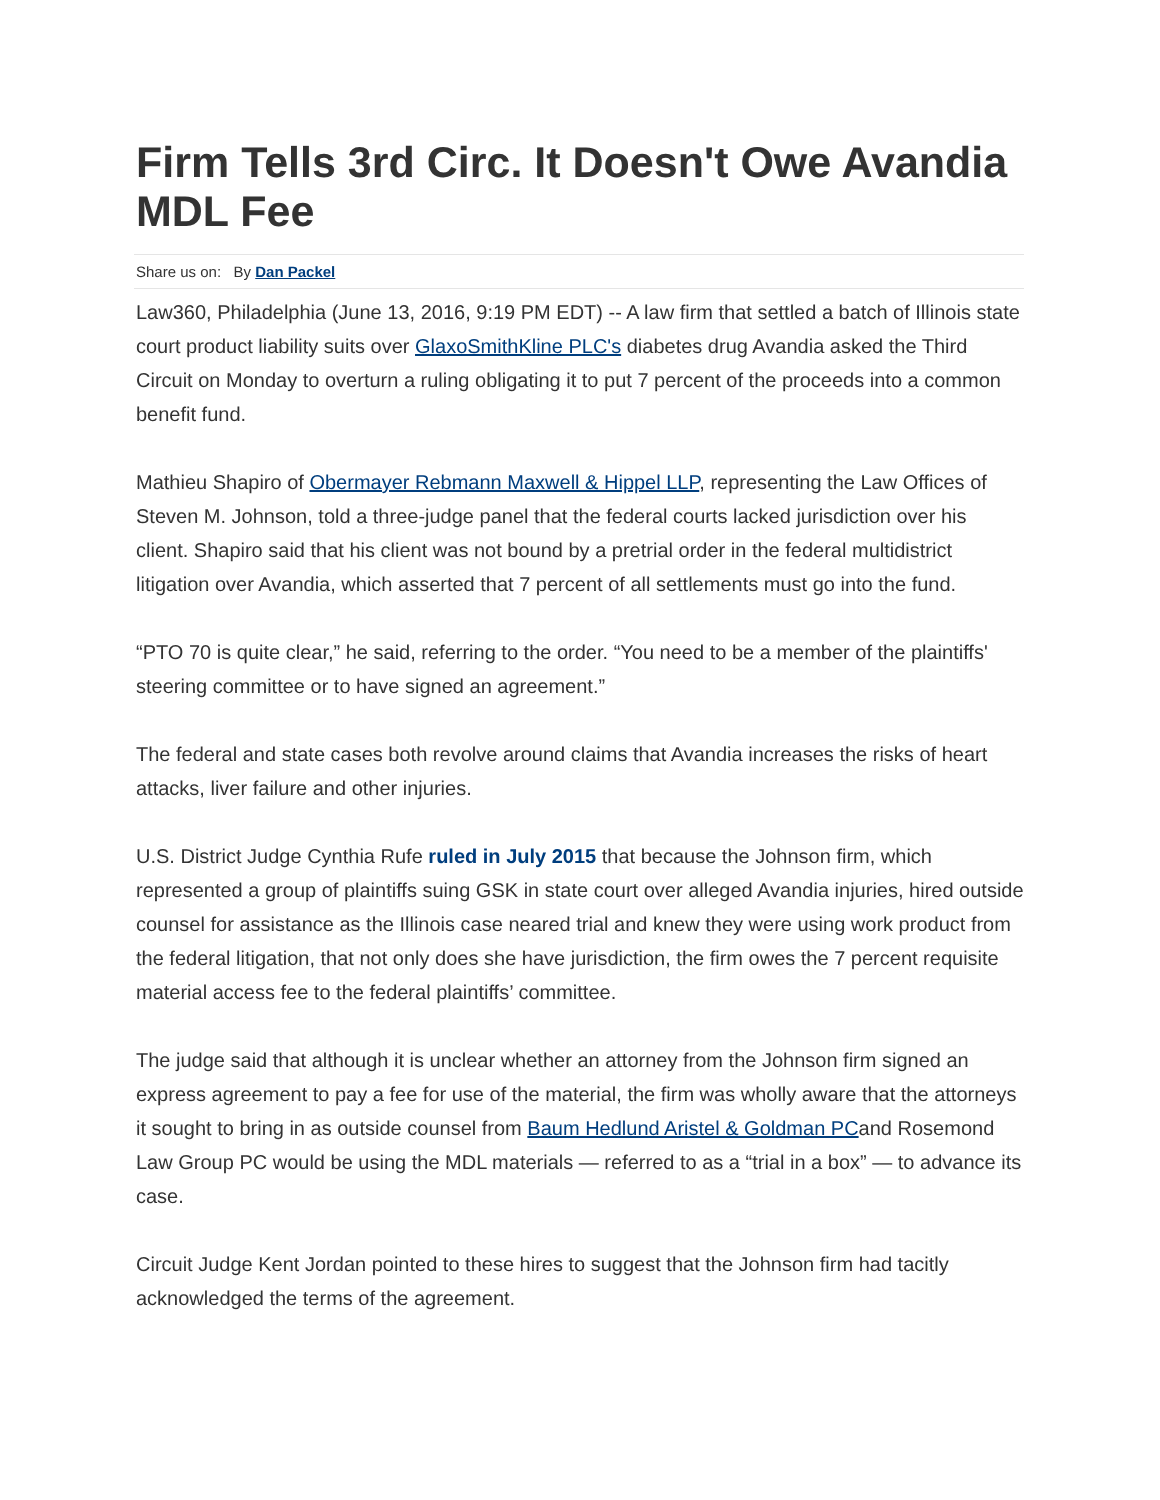Firm Tells 3rd Circ. It Doesn't Owe Avandia MDL Fee
Share us on: By Dan Packel
Law360, Philadelphia (June 13, 2016, 9:19 PM EDT) -- A law firm that settled a batch of Illinois state court product liability suits over GlaxoSmithKline PLC's diabetes drug Avandia asked the Third Circuit on Monday to overturn a ruling obligating it to put 7 percent of the proceeds into a common benefit fund.
Mathieu Shapiro of Obermayer Rebmann Maxwell & Hippel LLP, representing the Law Offices of Steven M. Johnson, told a three-judge panel that the federal courts lacked jurisdiction over his client. Shapiro said that his client was not bound by a pretrial order in the federal multidistrict litigation over Avandia, which asserted that 7 percent of all settlements must go into the fund.
“PTO 70 is quite clear,” he said, referring to the order. “You need to be a member of the plaintiffs' steering committee or to have signed an agreement.”
The federal and state cases both revolve around claims that Avandia increases the risks of heart attacks, liver failure and other injuries.
U.S. District Judge Cynthia Rufe ruled in July 2015 that because the Johnson firm, which represented a group of plaintiffs suing GSK in state court over alleged Avandia injuries, hired outside counsel for assistance as the Illinois case neared trial and knew they were using work product from the federal litigation, that not only does she have jurisdiction, the firm owes the 7 percent requisite material access fee to the federal plaintiffs’ committee.
The judge said that although it is unclear whether an attorney from the Johnson firm signed an express agreement to pay a fee for use of the material, the firm was wholly aware that the attorneys it sought to bring in as outside counsel from Baum Hedlund Aristel & Goldman PCand Rosemond Law Group PC would be using the MDL materials — referred to as a “trial in a box” — to advance its case.
Circuit Judge Kent Jordan pointed to these hires to suggest that the Johnson firm had tacitly acknowledged the terms of the agreement.